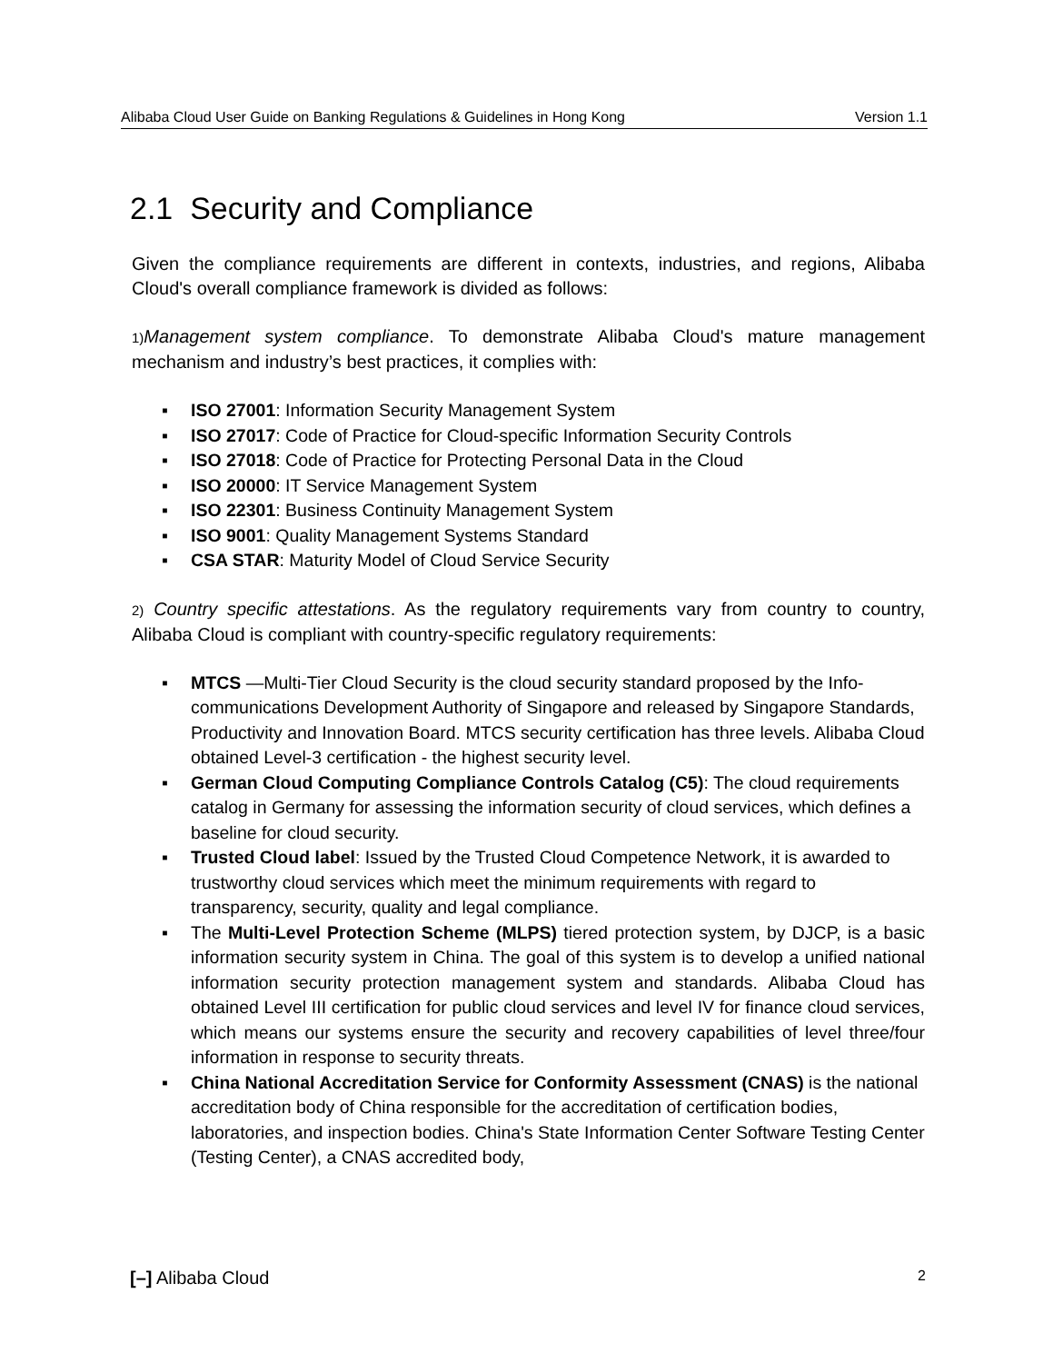Alibaba Cloud User Guide on Banking Regulations & Guidelines in Hong Kong Version 1.1
2.1 Security and Compliance
Given the compliance requirements are different in contexts, industries, and regions, Alibaba Cloud's overall compliance framework is divided as follows:
1) Management system compliance. To demonstrate Alibaba Cloud's mature management mechanism and industry’s best practices, it complies with:
▪ ISO 27001: Information Security Management System
▪ ISO 27017: Code of Practice for Cloud-specific Information Security Controls
▪ ISO 27018: Code of Practice for Protecting Personal Data in the Cloud
▪ ISO 20000: IT Service Management System
▪ ISO 22301: Business Continuity Management System
▪ ISO 9001: Quality Management Systems Standard
▪ CSA STAR: Maturity Model of Cloud Service Security
2) Country specific attestations. As the regulatory requirements vary from country to country, Alibaba Cloud is compliant with country-specific regulatory requirements:
▪ MTCS —Multi-Tier Cloud Security is the cloud security standard proposed by the Info-communications Development Authority of Singapore and released by Singapore Standards, Productivity and Innovation Board. MTCS security certification has three levels. Alibaba Cloud obtained Level-3 certification - the highest security level.
▪ German Cloud Computing Compliance Controls Catalog (C5): The cloud requirements catalog in Germany for assessing the information security of cloud services, which defines a baseline for cloud security.
▪ Trusted Cloud label: Issued by the Trusted Cloud Competence Network, it is awarded to trustworthy cloud services which meet the minimum requirements with regard to transparency, security, quality and legal compliance.
▪ The Multi-Level Protection Scheme (MLPS) tiered protection system, by DJCP, is a basic information security system in China. The goal of this system is to develop a unified national information security protection management system and standards. Alibaba Cloud has obtained Level III certification for public cloud services and level IV for finance cloud services, which means our systems ensure the security and recovery capabilities of level three/four information in response to security threats.
▪ China National Accreditation Service for Conformity Assessment (CNAS) is the national accreditation body of China responsible for the accreditation of certification bodies, laboratories, and inspection bodies. China's State Information Center Software Testing Center (Testing Center), a CNAS accredited body,
[–] Alibaba Cloud 2